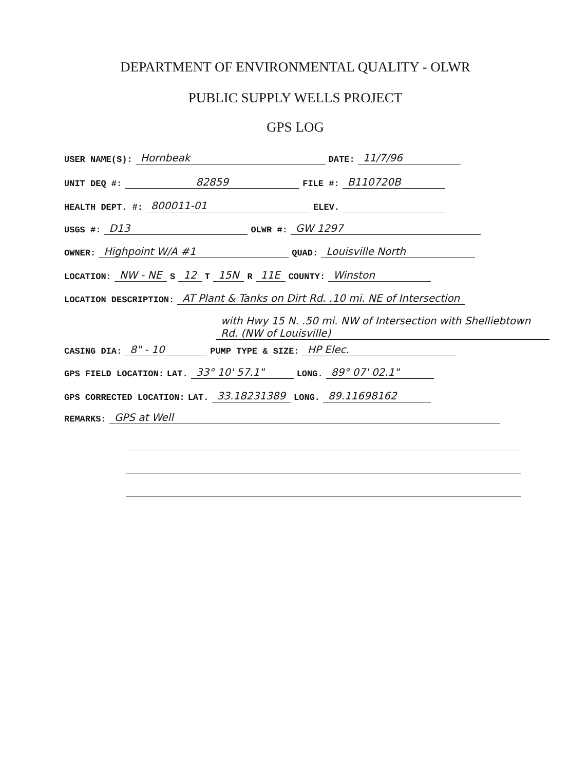DEPARTMENT OF ENVIRONMENTAL QUALITY - OLWR
PUBLIC SUPPLY WELLS PROJECT
GPS LOG
USER NAME(S): Hornbeak DATE: 11/7/96
UNIT DEQ #: 82859 FILE #: B110720B
HEALTH DEPT. #: 800011-01 ELEV.
USGS #: D13 OLWR #: GW 1297
OWNER: Highpoint W/A #1 QUAD: Louisville North
LOCATION: NW - NE S 12 T 15N R 11E COUNTY: Winston
LOCATION DESCRIPTION: AT Plant & Tanks on Dirt Rd. .10 mi. NE of Intersection
with Hwy 15 N. .50 mi. NW of Intersection with Shelliebtown Rd. (NW of Louisville)
CASING DIA: 8" - 10 PUMP TYPE & SIZE: HP Elec.
GPS FIELD LOCATION: LAT. 33° 10' 57.1" LONG. 89° 07' 02.1"
GPS CORRECTED LOCATION: LAT. 33.18231389 LONG. 89.11698162
REMARKS: GPS at Well